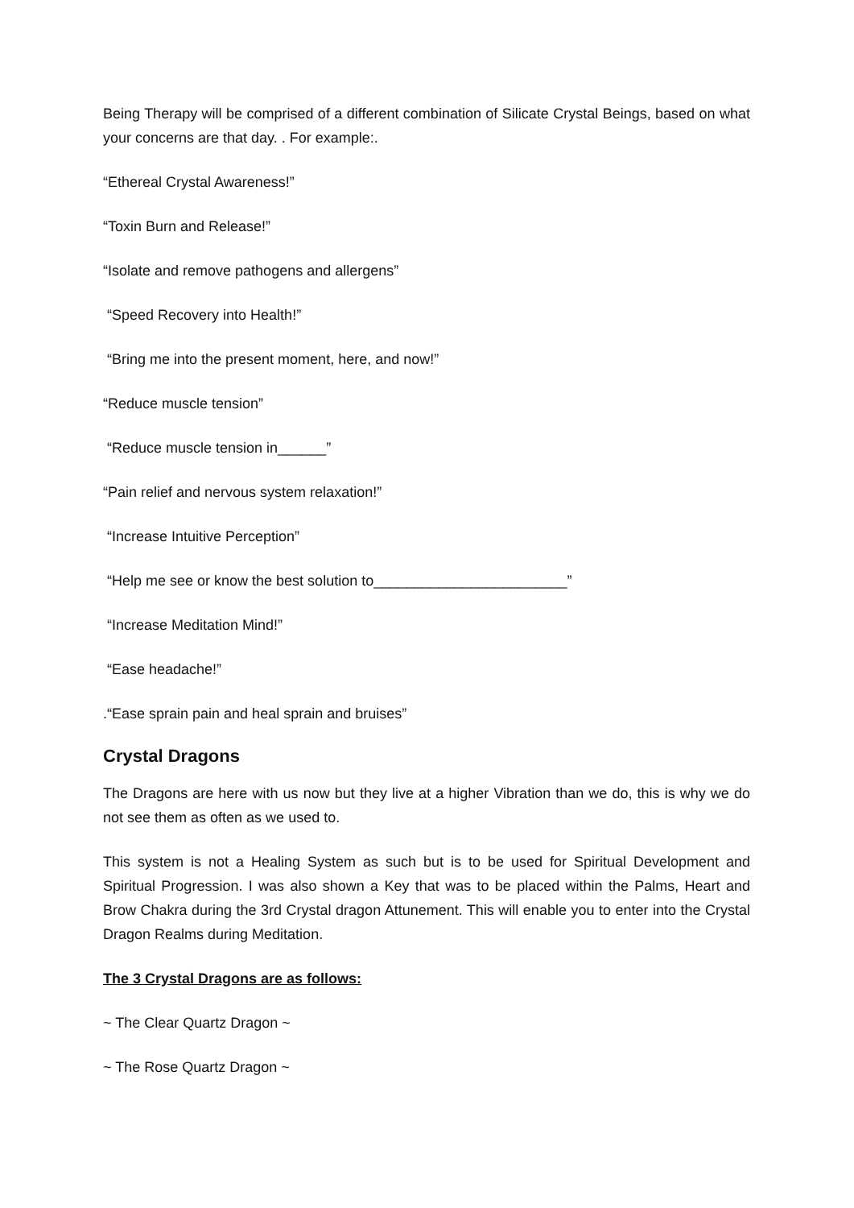Being Therapy will be comprised of a different combination of Silicate Crystal Beings, based on what your concerns are that day. . For example:.
“Ethereal Crystal Awareness!”
“Toxin Burn and Release!”
“Isolate and remove pathogens and allergens”
“Speed Recovery into Health!”
“Bring me into the present moment, here, and now!”
“Reduce muscle tension”
“Reduce muscle tension in______”
“Pain relief and nervous system relaxation!”
“Increase Intuitive Perception”
“Help me see or know the best solution to________________________”
“Increase Meditation Mind!”
“Ease headache!”
.“Ease sprain pain and heal sprain and bruises”
Crystal Dragons
The Dragons are here with us now but they live at a higher Vibration than we do, this is why we do not see them as often as we used to.
This system is not a Healing System as such but is to be used for Spiritual Development and Spiritual Progression. I was also shown a Key that was to be placed within the Palms, Heart and Brow Chakra during the 3rd Crystal dragon Attunement. This will enable you to enter into the Crystal Dragon Realms during Meditation.
The 3 Crystal Dragons are as follows:
~ The Clear Quartz Dragon ~
~ The Rose Quartz Dragon ~